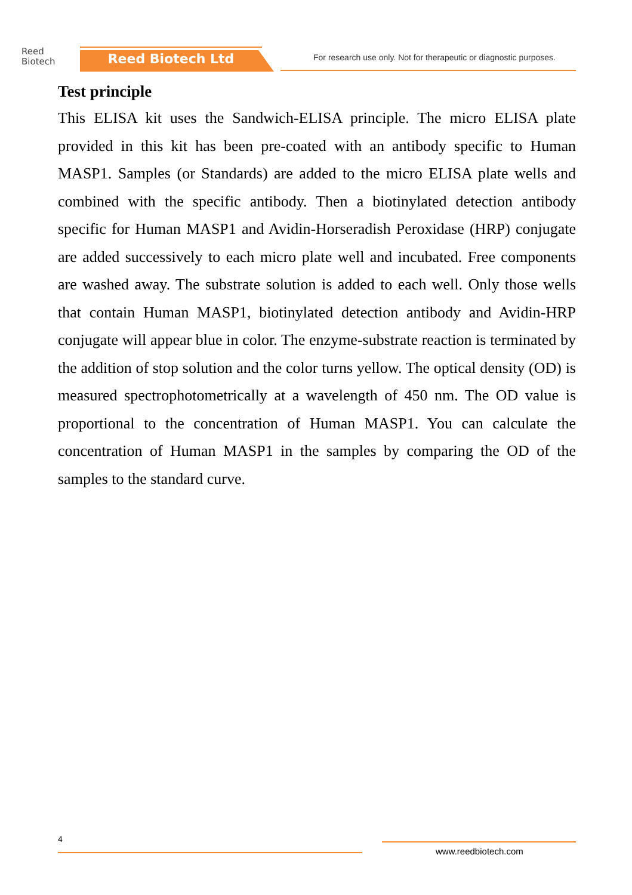Reed
Biotech
Reed Biotech Ltd
For research use only. Not for therapeutic or diagnostic purposes.
Test principle
This ELISA kit uses the Sandwich-ELISA principle. The micro ELISA plate provided in this kit has been pre-coated with an antibody specific to Human MASP1. Samples (or Standards) are added to the micro ELISA plate wells and combined with the specific antibody. Then a biotinylated detection antibody specific for Human MASP1 and Avidin-Horseradish Peroxidase (HRP) conjugate are added successively to each micro plate well and incubated. Free components are washed away. The substrate solution is added to each well. Only those wells that contain Human MASP1, biotinylated detection antibody and Avidin-HRP conjugate will appear blue in color. The enzyme-substrate reaction is terminated by the addition of stop solution and the color turns yellow. The optical density (OD) is measured spectrophotometrically at a wavelength of 450 nm. The OD value is proportional to the concentration of Human MASP1. You can calculate the concentration of Human MASP1 in the samples by comparing the OD of the samples to the standard curve.
4
www.reedbiotech.com